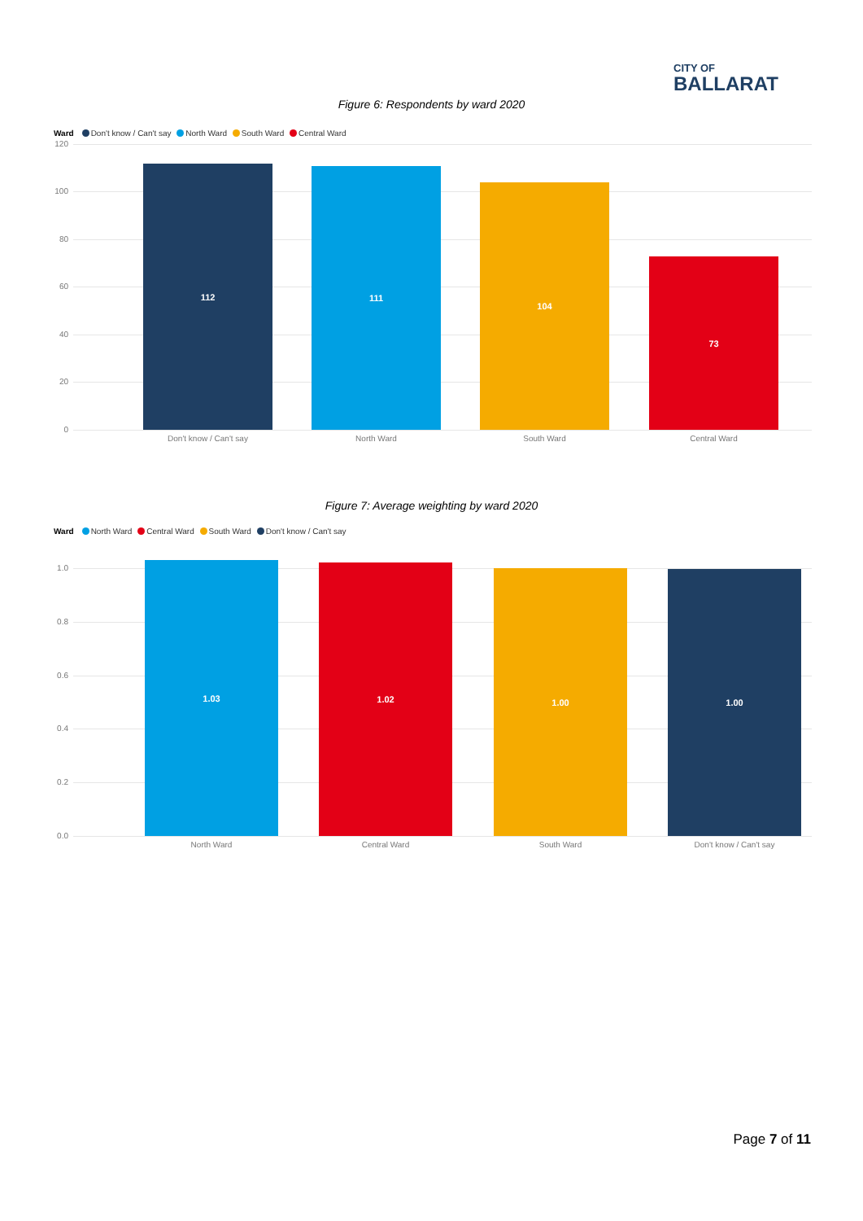CITY OF
BALLARAT
Figure 6: Respondents by ward 2020
Ward Don't know / Can't say North Ward South Ward Central Ward
120
100
80
60
40
20
0
112 111 104 73
Don't know / Can't say North Ward South Ward Central Ward
Figure 7: Average weighting by ward 2020
Ward North Ward Central Ward South Ward Don't know / Can't say
1.0
0.8
0.6
0.4
0.2
0.0
1.03 1.02 1.00 1.00
North Ward Central Ward South Ward Don't know / Can't say
Page 7 of 11